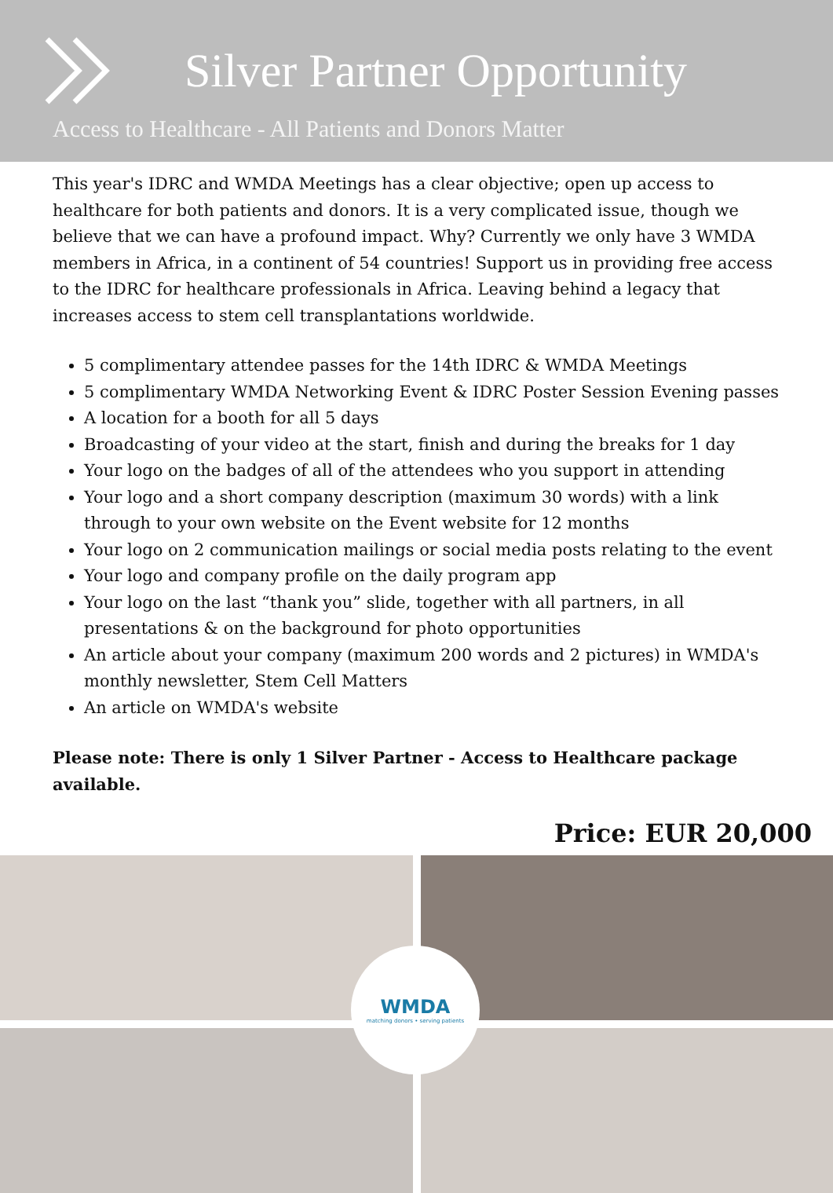Silver Partner Opportunity
Access to Healthcare - All Patients and Donors Matter
This year's IDRC and WMDA Meetings has a clear objective; open up access to healthcare for both patients and donors. It is a very complicated issue, though we believe that we can have a profound impact. Why? Currently we only have 3 WMDA members in Africa, in a continent of 54 countries! Support us in providing free access to the IDRC for healthcare professionals in Africa. Leaving behind a legacy that increases access to stem cell transplantations worldwide.
5 complimentary attendee passes for the 14th IDRC & WMDA Meetings
5 complimentary WMDA Networking Event & IDRC Poster Session Evening passes
A location for a booth for all 5 days
Broadcasting of your video at the start, finish and during the breaks for 1 day
Your logo on the badges of all of the attendees who you support in attending
Your logo and a short company description (maximum 30 words) with a link through to your own website on the Event website for 12 months
Your logo on 2 communication mailings or social media posts relating to the event
Your logo and company profile on the daily program app
Your logo on the last “thank you” slide, together with all partners, in all presentations & on the background for photo opportunities
An article about your company (maximum 200 words and 2 pictures) in WMDA's monthly newsletter, Stem Cell Matters
An article on WMDA's website
Please note: There is only 1 Silver Partner - Access to Healthcare package available.
Price: EUR 20,000
WMDA
matching donors • serving patients